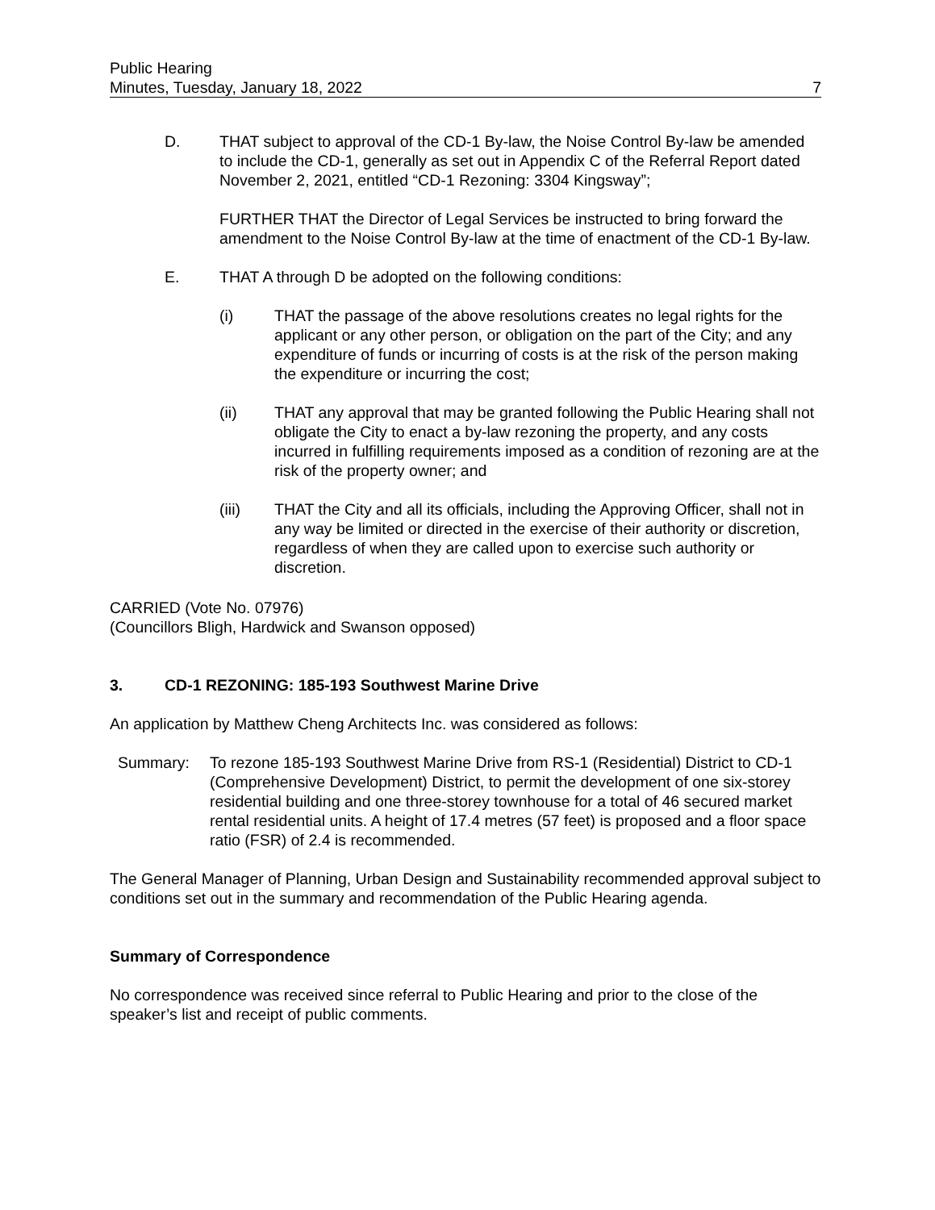Public Hearing
Minutes, Tuesday, January 18, 2022
7
D. THAT subject to approval of the CD-1 By-law, the Noise Control By-law be amended to include the CD-1, generally as set out in Appendix C of the Referral Report dated November 2, 2021, entitled “CD-1 Rezoning: 3304 Kingsway”;
FURTHER THAT the Director of Legal Services be instructed to bring forward the amendment to the Noise Control By-law at the time of enactment of the CD-1 By-law.
E. THAT A through D be adopted on the following conditions:
(i) THAT the passage of the above resolutions creates no legal rights for the applicant or any other person, or obligation on the part of the City; and any expenditure of funds or incurring of costs is at the risk of the person making the expenditure or incurring the cost;
(ii) THAT any approval that may be granted following the Public Hearing shall not obligate the City to enact a by-law rezoning the property, and any costs incurred in fulfilling requirements imposed as a condition of rezoning are at the risk of the property owner; and
(iii) THAT the City and all its officials, including the Approving Officer, shall not in any way be limited or directed in the exercise of their authority or discretion, regardless of when they are called upon to exercise such authority or discretion.
CARRIED (Vote No. 07976)
(Councillors Bligh, Hardwick and Swanson opposed)
3. CD-1 REZONING: 185-193 Southwest Marine Drive
An application by Matthew Cheng Architects Inc. was considered as follows:
Summary: To rezone 185-193 Southwest Marine Drive from RS-1 (Residential) District to CD-1 (Comprehensive Development) District, to permit the development of one six-storey residential building and one three-storey townhouse for a total of 46 secured market rental residential units. A height of 17.4 metres (57 feet) is proposed and a floor space ratio (FSR) of 2.4 is recommended.
The General Manager of Planning, Urban Design and Sustainability recommended approval subject to conditions set out in the summary and recommendation of the Public Hearing agenda.
Summary of Correspondence
No correspondence was received since referral to Public Hearing and prior to the close of the speaker’s list and receipt of public comments.